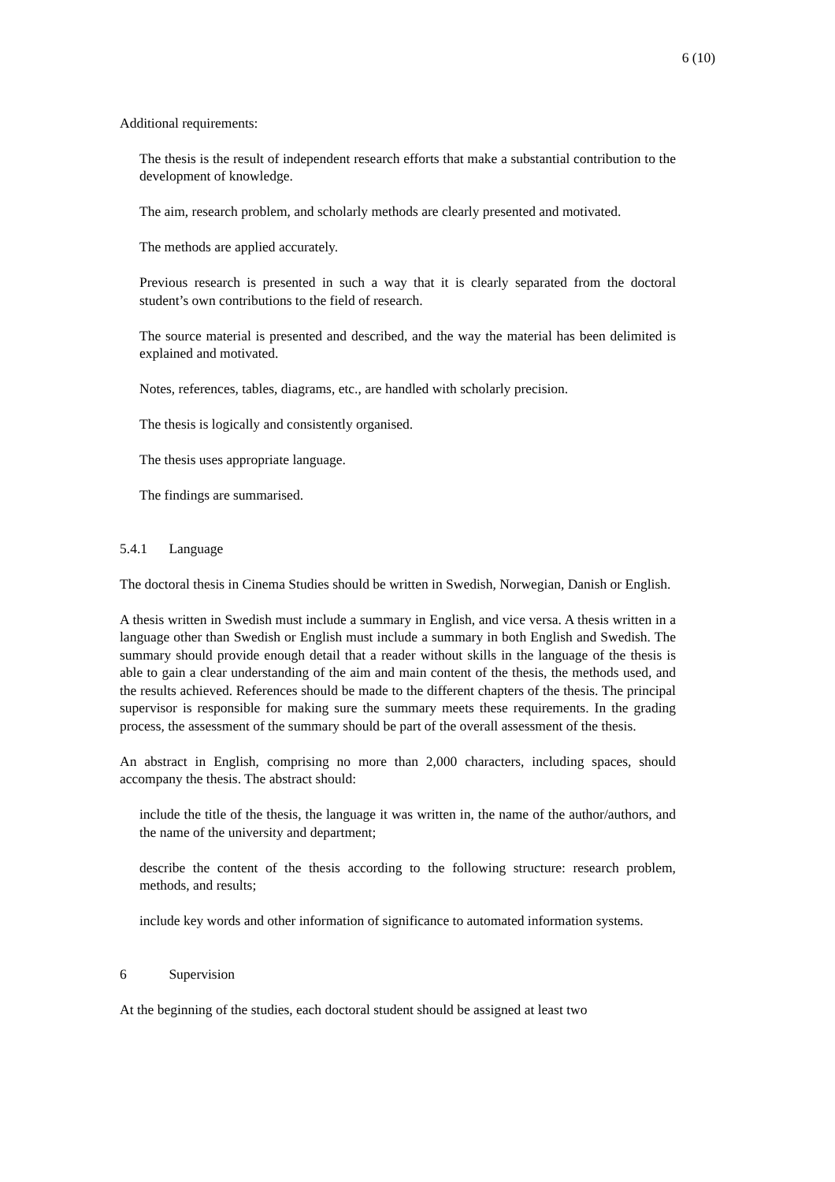6 (10)
Additional requirements:
The thesis is the result of independent research efforts that make a substantial contribution to the development of knowledge.
The aim, research problem, and scholarly methods are clearly presented and motivated.
The methods are applied accurately.
Previous research is presented in such a way that it is clearly separated from the doctoral student’s own contributions to the field of research.
The source material is presented and described, and the way the material has been delimited is explained and motivated.
Notes, references, tables, diagrams, etc., are handled with scholarly precision.
The thesis is logically and consistently organised.
The thesis uses appropriate language.
The findings are summarised.
5.4.1 Language
The doctoral thesis in Cinema Studies should be written in Swedish, Norwegian, Danish or English.
A thesis written in Swedish must include a summary in English, and vice versa. A thesis written in a language other than Swedish or English must include a summary in both English and Swedish. The summary should provide enough detail that a reader without skills in the language of the thesis is able to gain a clear understanding of the aim and main content of the thesis, the methods used, and the results achieved. References should be made to the different chapters of the thesis. The principal supervisor is responsible for making sure the summary meets these requirements. In the grading process, the assessment of the summary should be part of the overall assessment of the thesis.
An abstract in English, comprising no more than 2,000 characters, including spaces, should accompany the thesis. The abstract should:
include the title of the thesis, the language it was written in, the name of the author/authors, and the name of the university and department;
describe the content of the thesis according to the following structure: research problem, methods, and results;
include key words and other information of significance to automated information systems.
6 Supervision
At the beginning of the studies, each doctoral student should be assigned at least two